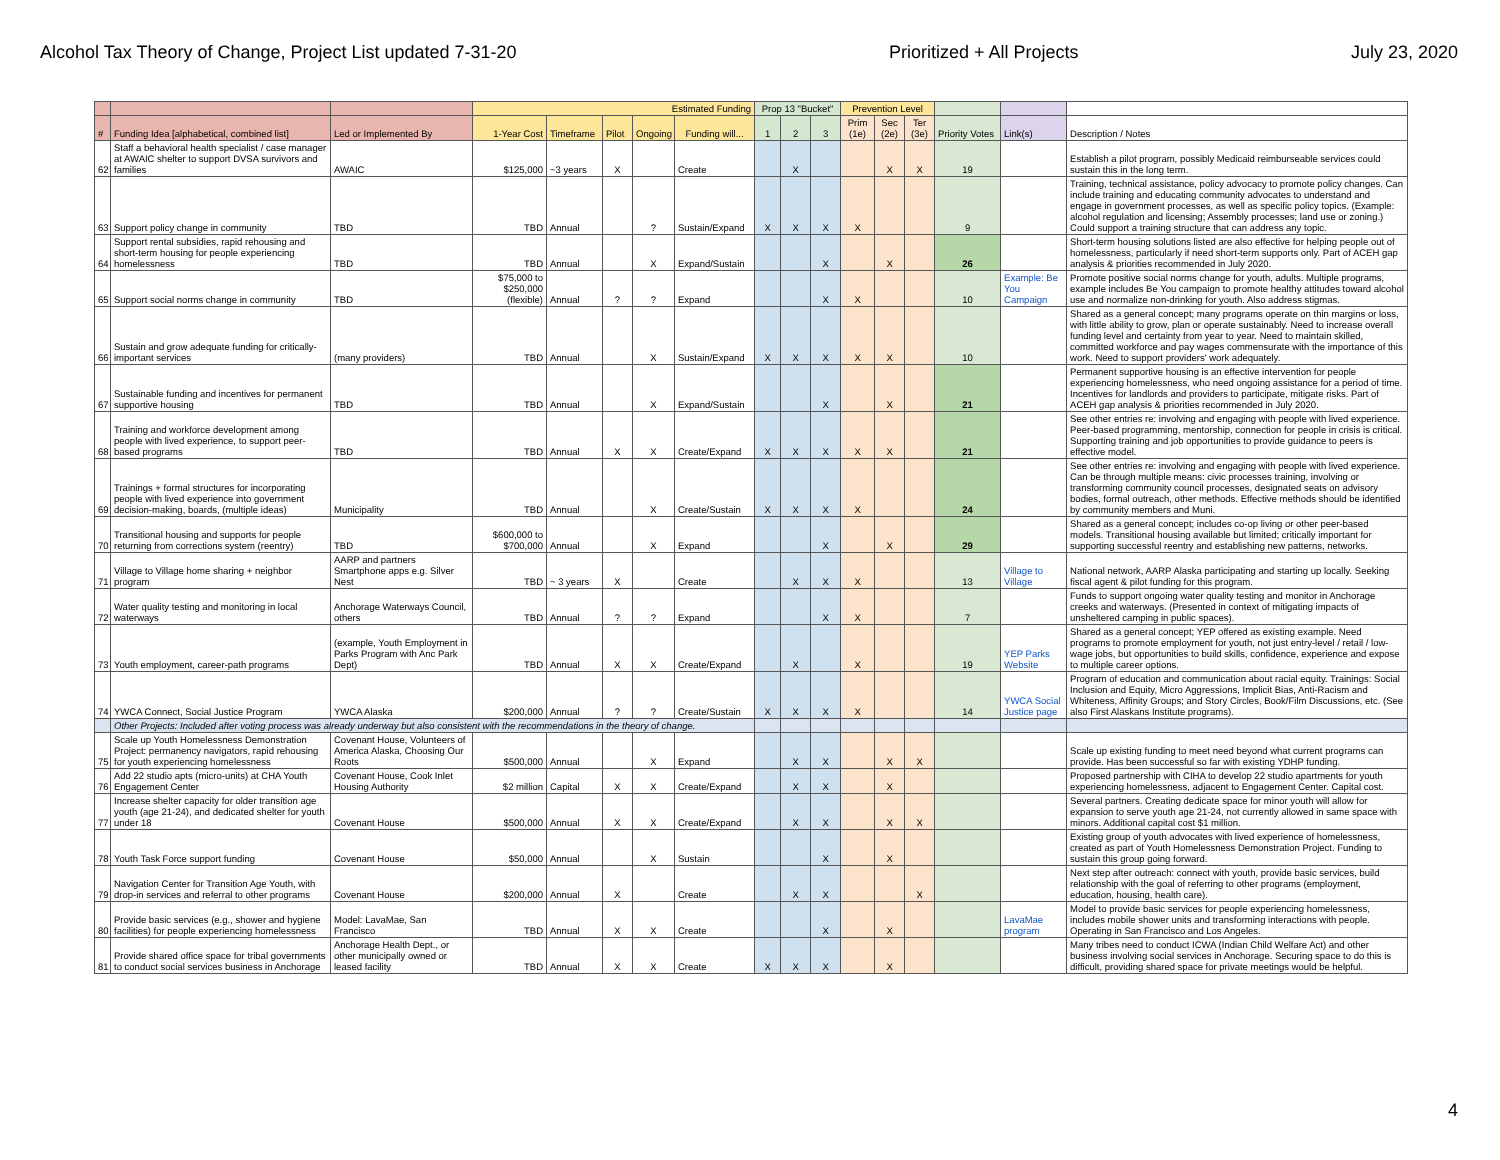Alcohol Tax Theory of Change, Project List updated 7-31-20 Prioritized + All Projects July 23, 2020
| | | | Estimated Funding | | | | | Prop 13 "Bucket" | | | Prevention Level | | | | | |
| --- | --- | --- | --- | --- | --- | --- | --- | --- | --- | --- | --- | --- | --- | --- | --- | --- |
| # | Funding Idea [alphabetical, combined list] | Led or Implemented By | 1-Year Cost | Timeframe | Pilot | Ongoing | Funding will... | 1 | 2 | 3 | Prim (1e) | Sec (2e) | Ter (3e) | Priority Votes | Link(s) | Description / Notes |
| 62 | Staff a behavioral health specialist / case manager at AWAIC shelter to support DVSA survivors and families | AWAIC | $125,000 | ~3 years | X | | Create | | X | | | X | X | 19 | | Establish a pilot program, possibly Medicaid reimburseable services could sustain this in the long term. |
| 63 | Support policy change in community | TBD | TBD | Annual | | ? | Sustain/Expand | X | X | X | X | | | 9 | | Training, technical assistance, policy advocacy to promote policy changes. Can include training and educating community advocates to understand and engage in government processes, as well as specific policy topics. (Example: alcohol regulation and licensing; Assembly processes; land use or zoning.) Could support a training structure that can address any topic. |
| 64 | Support rental subsidies, rapid rehousing and short-term housing for people experiencing homelessness | TBD | TBD | Annual | | X | Expand/Sustain | | | X | | X | | 26 | | Short-term housing solutions listed are also effective for helping people out of homelessness, particularly if need short-term supports only. Part of ACEH gap analysis & priorities recommended in July 2020. |
| 65 | Support social norms change in community | TBD | $75,000 to $250,000 (flexible) | Annual | ? | ? | Expand | | | X | X | | | 10 | Example: Be You Campaign | Promote positive social norms change for youth, adults. Multiple programs, example includes Be You campaign to promote healthy attitudes toward alcohol use and normalize non-drinking for youth. Also address stigmas. |
| 66 | Sustain and grow adequate funding for critically-important services | (many providers) | TBD | Annual | | X | Sustain/Expand | X | X | X | X | X | | 10 | | Shared as a general concept; many programs operate on thin margins or loss, with little ability to grow, plan or operate sustainably. Need to increase overall funding level and certainty from year to year. Need to maintain skilled, committed workforce and pay wages commensurate with the importance of this work. Need to support providers' work adequately. |
| 67 | Sustainable funding and incentives for permanent supportive housing | TBD | TBD | Annual | | X | Expand/Sustain | | | X | | X | | 21 | | Permanent supportive housing is an effective intervention for people experiencing homelessness, who need ongoing assistance for a period of time. Incentives for landlords and providers to participate, mitigate risks. Part of ACEH gap analysis & priorities recommended in July 2020. |
| 68 | Training and workforce development among people with lived experience, to support peer-based programs | TBD | TBD | Annual | X | X | Create/Expand | X | X | X | X | X | | 21 | | See other entries re: involving and engaging with people with lived experience. Peer-based programming, mentorship, connection for people in crisis is critical. Supporting training and job opportunities to provide guidance to peers is effective model. |
| 69 | Trainings + formal structures for incorporating people with lived experience into government decision-making, boards, (multiple ideas) | Municipality | TBD | Annual | | X | Create/Sustain | X | X | X | X | | | 24 | | See other entries re: involving and engaging with people with lived experience. Can be through multiple means: civic processes training, involving or transforming community council processes, designated seats on advisory bodies, formal outreach, other methods. Effective methods should be identified by community members and Muni. |
| 70 | Transitional housing and supports for people returning from corrections system (reentry) | TBD | $600,000 to $700,000 | Annual | | X | Expand | | | X | | X | | 29 | | Shared as a general concept; includes co-op living or other peer-based models. Transitional housing available but limited; critically important for supporting successful reentry and establishing new patterns, networks. |
| 71 | Village to Village home sharing + neighbor program | AARP and partners Smartphone apps e.g. Silver Nest | TBD | ~ 3 years | X | | Create | | X | X | X | | | 13 | Village to Village | National network, AARP Alaska participating and starting up locally. Seeking fiscal agent & pilot funding for this program. |
| 72 | Water quality testing and monitoring in local waterways | Anchorage Waterways Council, others | TBD | Annual | ? | ? | Expand | | | X | X | | | 7 | | Funds to support ongoing water quality testing and monitor in Anchorage creeks and waterways. (Presented in context of mitigating impacts of unsheltered camping in public spaces). |
| 73 | Youth employment, career-path programs | (example, Youth Employment in Parks Program with Anc Park Dept) | TBD | Annual | X | X | Create/Expand | | X | | X | | | 19 | YEP Parks Website | Shared as a general concept; YEP offered as existing example. Need programs to promote employment for youth, not just entry-level / retail / low-wage jobs, but opportunities to build skills, confidence, experience and expose to multiple career options. |
| 74 | YWCA Connect, Social Justice Program | YWCA Alaska | $200,000 | Annual | ? | ? | Create/Sustain | X | X | X | X | | | 14 | YWCA Social Justice page | Program of education and communication about racial equity. Trainings: Social Inclusion and Equity, Micro Aggressions, Implicit Bias, Anti-Racism and Whiteness, Affinity Groups; and Story Circles, Book/Film Discussions, etc. (See also First Alaskans Institute programs). |
| | Other Projects: Included after voting process was already underway but also consistent with the recommendations in the theory of change. | | | | | | | | | | | | | | | |
| 75 | Scale up Youth Homelessness Demonstration Project: permanency navigators, rapid rehousing for youth experiencing homelessness | Covenant House, Volunteers of America Alaska, Choosing Our Roots | $500,000 | Annual | | X | Expand | | X | X | | X | X | | | Scale up existing funding to meet need beyond what current programs can provide. Has been successful so far with existing YDHP funding. |
| 76 | Add 22 studio apts (micro-units) at CHA Youth Engagement Center | Covenant House, Cook Inlet Housing Authority | $2 million | Capital | X | X | Create/Expand | | X | X | | X | | | | Proposed partnership with CIHA to develop 22 studio apartments for youth experiencing homelessness, adjacent to Engagement Center. Capital cost. |
| 77 | Increase shelter capacity for older transition age youth (age 21-24), and dedicated shelter for youth under 18 | Covenant House | $500,000 | Annual | X | X | Create/Expand | | X | X | | X | X | | | Several partners. Creating dedicate space for minor youth will allow for expansion to serve youth age 21-24, not currently allowed in same space with minors. Additional capital cost $1 million. |
| 78 | Youth Task Force support funding | Covenant House | $50,000 | Annual | | X | Sustain | | | X | | X | | | | Existing group of youth advocates with lived experience of homelessness, created as part of Youth Homelessness Demonstration Project. Funding to sustain this group going forward. |
| 79 | Navigation Center for Transition Age Youth, with drop-in services and referral to other programs | Covenant House | $200,000 | Annual | X | | Create | | X | X | | | X | | | Next step after outreach: connect with youth, provide basic services, build relationship with the goal of referring to other programs (employment, education, housing, health care). |
| 80 | Provide basic services (e.g., shower and hygiene facilities) for people experiencing homelessness | Model: LavaMae, San Francisco | TBD | Annual | X | X | Create | | | X | | X | | | LavaMae program | Model to provide basic services for people experiencing homelessness, includes mobile shower units and transforming interactions with people. Operating in San Francisco and Los Angeles. |
| 81 | Provide shared office space for tribal governments to conduct social services business in Anchorage | Anchorage Health Dept., or other municipally owned or leased facility | TBD | Annual | X | X | Create | X | X | X | | X | | | | Many tribes need to conduct ICWA (Indian Child Welfare Act) and other business involving social services in Anchorage. Securing space to do this is difficult, providing shared space for private meetings would be helpful. |
4